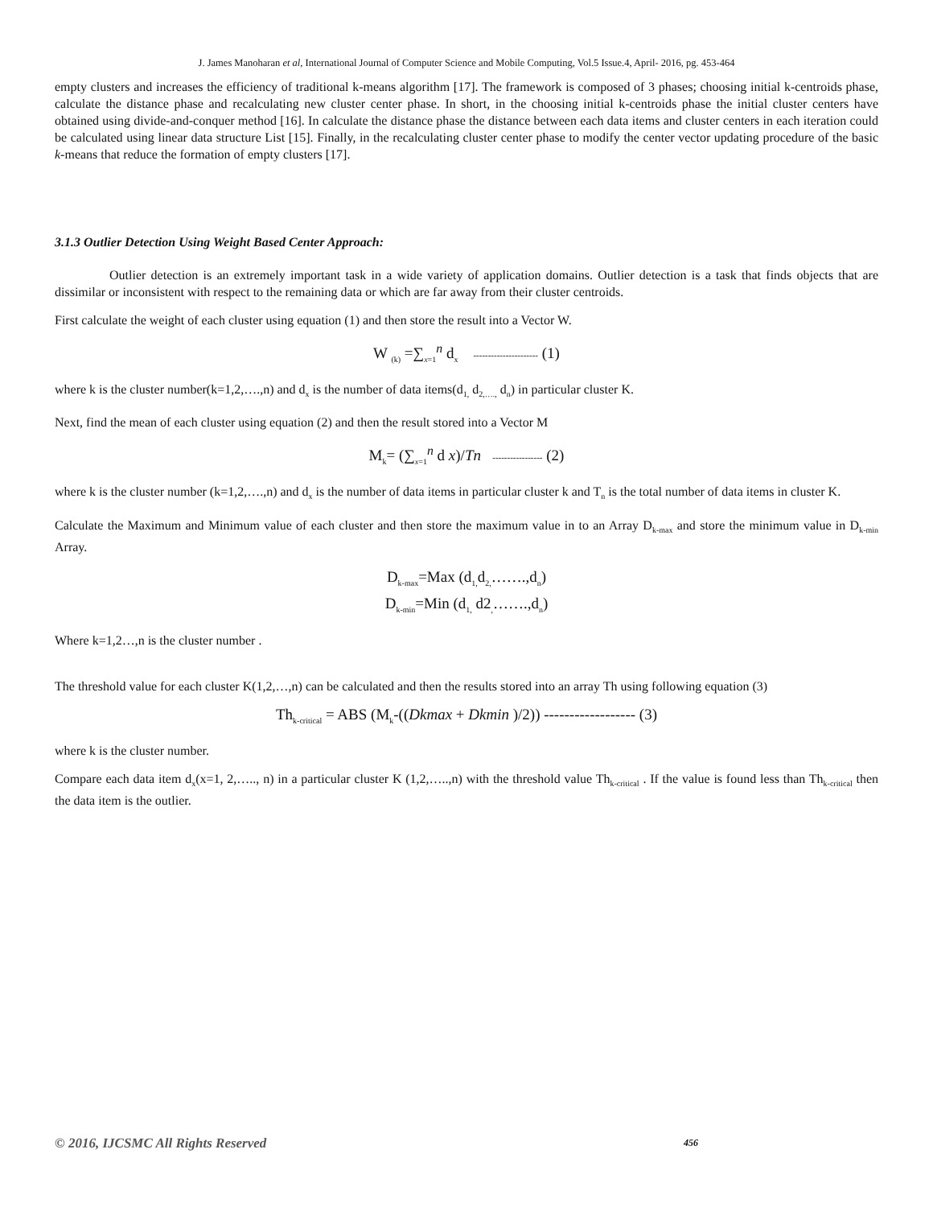J. James Manoharan et al, International Journal of Computer Science and Mobile Computing, Vol.5 Issue.4, April- 2016, pg. 453-464
empty clusters and increases the efficiency of traditional k-means algorithm [17]. The framework is composed of 3 phases; choosing initial k-centroids phase, calculate the distance phase and recalculating new cluster center phase. In short, in the choosing initial k-centroids phase the initial cluster centers have obtained using divide-and-conquer method [16]. In calculate the distance phase the distance between each data items and cluster centers in each iteration could be calculated using linear data structure List [15]. Finally, in the recalculating cluster center phase to modify the center vector updating procedure of the basic k-means that reduce the formation of empty clusters [17].
3.1.3 Outlier Detection Using Weight Based Center Approach:
Outlier detection is an extremely important task in a wide variety of application domains. Outlier detection is a task that finds objects that are dissimilar or inconsistent with respect to the remaining data or which are far away from their cluster centroids.
First calculate the weight of each cluster using equation (1) and then store the result into a Vector W.
W <sub>(k)</sub> =∑<sub>x=1</sub><sup>n</sup> d<sub>x</sub> ---------------------- (1)
where k is the cluster number(k=1,2,….,n) and d<sub>x</sub> is the number of data items(d<sub>1,</sub> d<sub>2,….,</sub> d<sub>n</sub>) in particular cluster K.
Next, find the mean of each cluster using equation (2) and then the result stored into a Vector M
M<sub>k</sub>= (∑<sub>x=1</sub><sup>n</sup> d x)/Tn ----------------- (2)
where k is the cluster number (k=1,2,….,n) and d<sub>x</sub> is the number of data items in particular cluster k and T<sub>n</sub> is the total number of data items in cluster K.
Calculate the Maximum and Minimum value of each cluster and then store the maximum value in to an Array D<sub>k-max</sub> and store the minimum value in D<sub>k-min</sub> Array.
D<sub>k-max</sub>=Max (d<sub>1,</sub>d<sub>2,</sub>…….,d<sub>n</sub>)
D<sub>k-min</sub>=Min (d<sub>1,</sub> d2<sub>,</sub>…….,d<sub>n</sub>)
Where k=1,2…,n is the cluster number .
The threshold value for each cluster K(1,2,…,n) can be calculated and then the results stored into an array Th using following equation (3)
Th<sub>k-critical</sub> = ABS (M<sub>k</sub>-((Dkmax + Dkmin )/2)) ------------------ (3)
where k is the cluster number.
Compare each data item d<sub>x</sub>(x=1, 2,….., n) in a particular cluster K (1,2,…..,n) with the threshold value Th<sub>k-critical</sub> . If the value is found less than Th<sub>k-critical</sub> then the data item is the outlier.
© 2016, IJCSMC All Rights Reserved 456